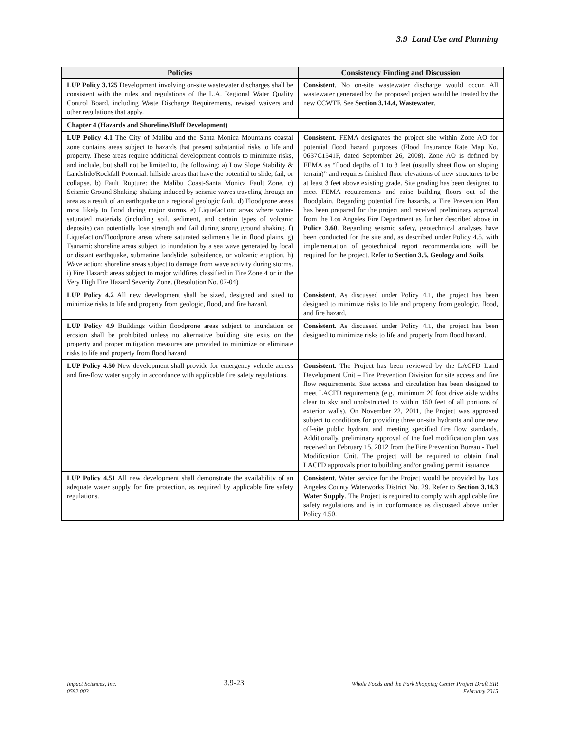3.9 Land Use and Planning
| Policies | Consistency Finding and Discussion |
| --- | --- |
| LUP Policy 3.125 Development involving on-site wastewater discharges shall be consistent with the rules and regulations of the L.A. Regional Water Quality Control Board, including Waste Discharge Requirements, revised waivers and other regulations that apply. | Consistent . No on-site wastewater discharge would occur. All wastewater generated by the proposed project would be treated by the new CCWTF. See Section 3.14.4, Wastewater . |
| Chapter 4 (Hazards and Shoreline/Bluff Development) | |
| LUP Policy 4.1 The City of Malibu and the Santa Monica Mountains coastal zone contains areas subject to hazards that present substantial risks to life and property. These areas require additional development controls to minimize risks, and include, but shall not be limited to, the following: a) Low Slope Stability & Landslide/Rockfall Potential: hillside areas that have the potential to slide, fail, or collapse. b) Fault Rupture: the Malibu Coast-Santa Monica Fault Zone. c) Seismic Ground Shaking: shaking induced by seismic waves traveling through an area as a result of an earthquake on a regional geologic fault. d) Floodprone areas most likely to flood during major storms. e) Liquefaction: areas where water-saturated materials (including soil, sediment, and certain types of volcanic deposits) can potentially lose strength and fail during strong ground shaking. f) Liquefaction/Floodprone areas where saturated sediments lie in flood plains. g) Tsunami: shoreline areas subject to inundation by a sea wave generated by local or distant earthquake, submarine landslide, subsidence, or volcanic eruption. h) Wave action: shoreline areas subject to damage from wave activity during storms. i) Fire Hazard: areas subject to major wildfires classified in Fire Zone 4 or in the Very High Fire Hazard Severity Zone. (Resolution No. 07-04) | Consistent . FEMA designates the project site within Zone AO for potential flood hazard purposes (Flood Insurance Rate Map No. 0637C1541F, dated September 26, 2008). Zone AO is defined by FEMA as “flood depths of 1 to 3 feet (usually sheet flow on sloping terrain)” and requires finished floor elevations of new structures to be at least 3 feet above existing grade. Site grading has been designed to meet FEMA requirements and raise building floors out of the floodplain. Regarding potential fire hazards, a Fire Prevention Plan has been prepared for the project and received preliminary approval from the Los Angeles Fire Department as further described above in Policy 3.60 . Regarding seismic safety, geotechnical analyses have been conducted for the site and, as described under Policy 4.5, with implementation of geotechnical report recommendations will be required for the project. Refer to Section 3.5, Geology and Soils . |
| LUP Policy 4.2 All new development shall be sized, designed and sited to minimize risks to life and property from geologic, flood, and fire hazard. | Consistent . As discussed under Policy 4.1, the project has been designed to minimize risks to life and property from geologic, flood, and fire hazard. |
| LUP Policy 4.9 Buildings within floodprone areas subject to inundation or erosion shall be prohibited unless no alternative building site exits on the property and proper mitigation measures are provided to minimize or eliminate risks to life and property from flood hazard | Consistent . As discussed under Policy 4.1, the project has been designed to minimize risks to life and property from flood hazard. |
| LUP Policy 4.50 New development shall provide for emergency vehicle access and fire-flow water supply in accordance with applicable fire safety regulations. | Consistent . The Project has been reviewed by the LACFD Land Development Unit – Fire Prevention Division for site access and fire flow requirements. Site access and circulation has been designed to meet LACFD requirements (e.g., minimum 20 foot drive aisle widths clear to sky and unobstructed to within 150 feet of all portions of exterior walls). On November 22, 2011, the Project was approved subject to conditions for providing three on-site hydrants and one new off-site public hydrant and meeting specified fire flow standards. Additionally, preliminary approval of the fuel modification plan was received on February 15, 2012 from the Fire Prevention Bureau - Fuel Modification Unit. The project will be required to obtain final LACFD approvals prior to building and/or grading permit issuance. |
| LUP Policy 4.51 All new development shall demonstrate the availability of an adequate water supply for fire protection, as required by applicable fire safety regulations. | Consistent . Water service for the Project would be provided by Los Angeles County Waterworks District No. 29. Refer to Section 3.14.3 Water Supply . The Project is required to comply with applicable fire safety regulations and is in conformance as discussed above under Policy 4.50. |
Impact Sciences, Inc.
0592.003
3.9-23
Whole Foods and the Park Shopping Center Project Draft EIR
February 2015